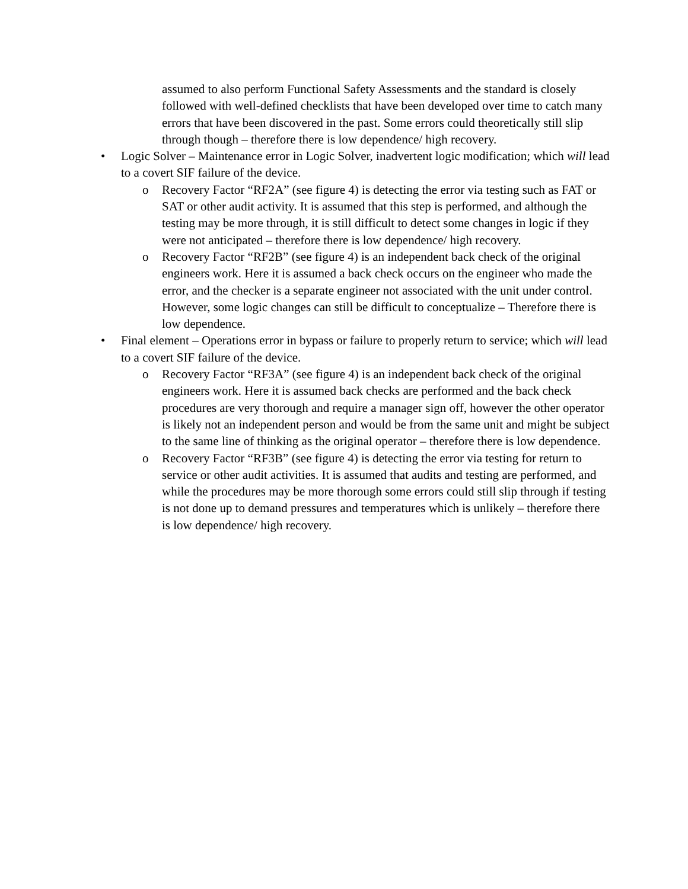assumed to also perform Functional Safety Assessments and the standard is closely followed with well-defined checklists that have been developed over time to catch many errors that have been discovered in the past. Some errors could theoretically still slip through though – therefore there is low dependence/ high recovery.
• Logic Solver – Maintenance error in Logic Solver, inadvertent logic modification; which will lead to a covert SIF failure of the device.
o Recovery Factor “RF2A” (see figure 4) is detecting the error via testing such as FAT or SAT or other audit activity. It is assumed that this step is performed, and although the testing may be more through, it is still difficult to detect some changes in logic if they were not anticipated – therefore there is low dependence/ high recovery.
o Recovery Factor “RF2B” (see figure 4) is an independent back check of the original engineers work. Here it is assumed a back check occurs on the engineer who made the error, and the checker is a separate engineer not associated with the unit under control. However, some logic changes can still be difficult to conceptualize – Therefore there is low dependence.
• Final element – Operations error in bypass or failure to properly return to service; which will lead to a covert SIF failure of the device.
o Recovery Factor “RF3A” (see figure 4) is an independent back check of the original engineers work. Here it is assumed back checks are performed and the back check procedures are very thorough and require a manager sign off, however the other operator is likely not an independent person and would be from the same unit and might be subject to the same line of thinking as the original operator – therefore there is low dependence.
o Recovery Factor “RF3B” (see figure 4) is detecting the error via testing for return to service or other audit activities. It is assumed that audits and testing are performed, and while the procedures may be more thorough some errors could still slip through if testing is not done up to demand pressures and temperatures which is unlikely – therefore there is low dependence/ high recovery.